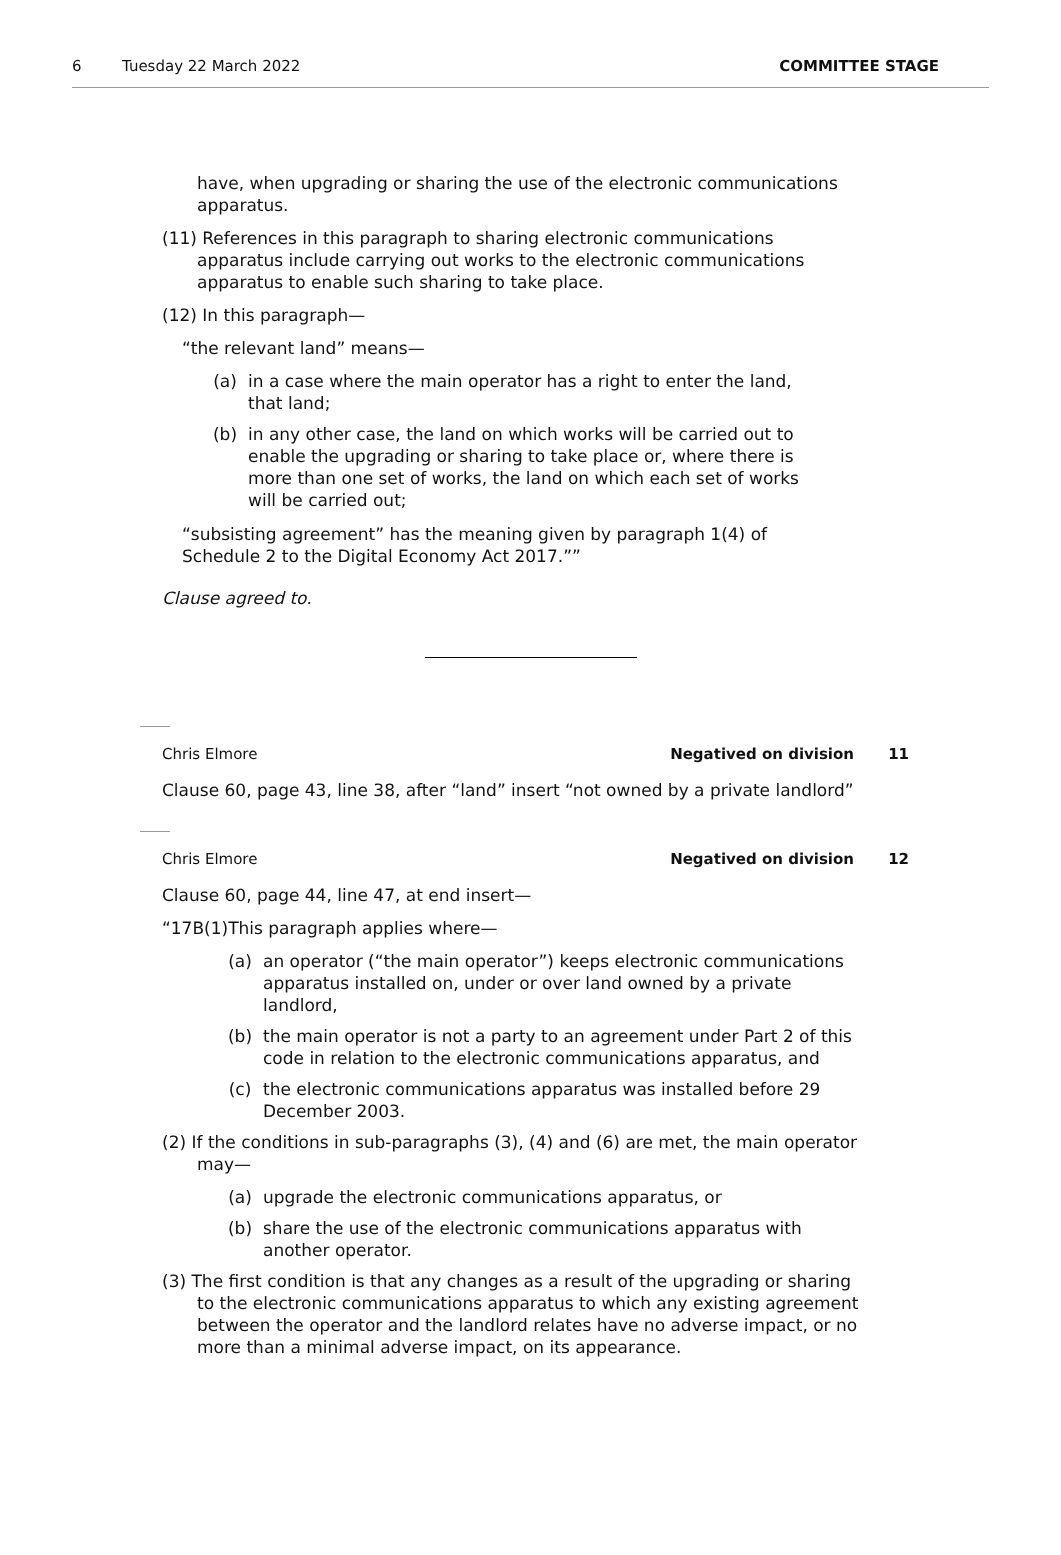6 Tuesday 22 March 2022 COMMITTEE STAGE
have, when upgrading or sharing the use of the electronic communications apparatus.
(11) References in this paragraph to sharing electronic communications apparatus include carrying out works to the electronic communications apparatus to enable such sharing to take place.
(12) In this paragraph—
“the relevant land” means—
(a) in a case where the main operator has a right to enter the land, that land;
(b) in any other case, the land on which works will be carried out to enable the upgrading or sharing to take place or, where there is more than one set of works, the land on which each set of works will be carried out;
“subsisting agreement” has the meaning given by paragraph 1(4) of Schedule 2 to the Digital Economy Act 2017.””
Clause agreed to.
Chris Elmore Negatived on division 11
Clause 60, page 43, line 38, after “land” insert “not owned by a private landlord”
Chris Elmore Negatived on division 12
Clause 60, page 44, line 47, at end insert—
“17B(1)This paragraph applies where—
(a) an operator (“the main operator”) keeps electronic communications apparatus installed on, under or over land owned by a private landlord,
(b) the main operator is not a party to an agreement under Part 2 of this code in relation to the electronic communications apparatus, and
(c) the electronic communications apparatus was installed before 29 December 2003.
(2) If the conditions in sub-paragraphs (3), (4) and (6) are met, the main operator may—
(a) upgrade the electronic communications apparatus, or
(b) share the use of the electronic communications apparatus with another operator.
(3) The first condition is that any changes as a result of the upgrading or sharing to the electronic communications apparatus to which any existing agreement between the operator and the landlord relates have no adverse impact, or no more than a minimal adverse impact, on its appearance.